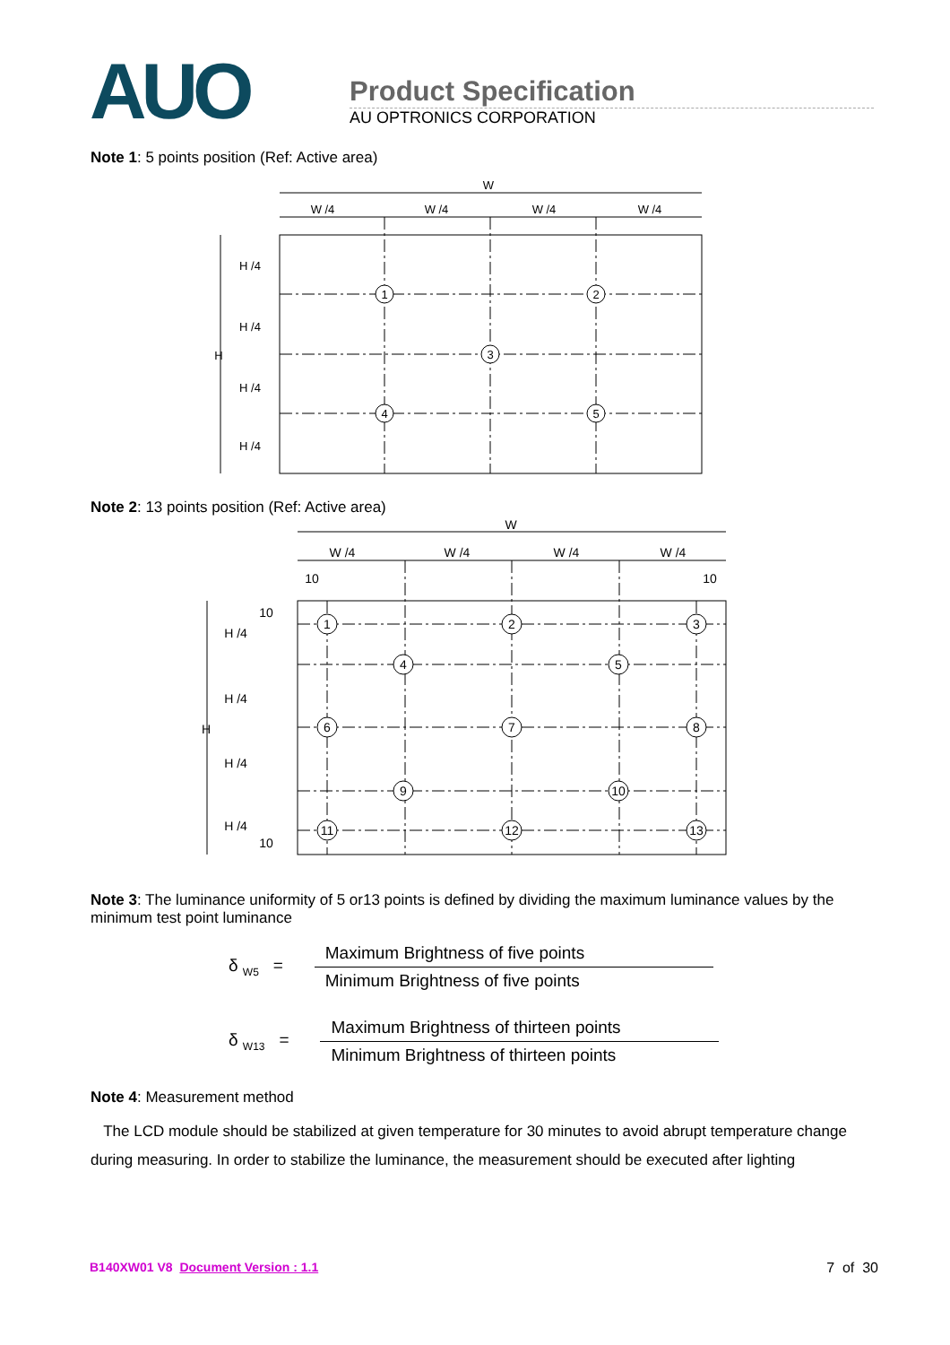AUO
Product Specification
AU OPTRONICS CORPORATION
Note 1: 5 points position (Ref: Active area)
1
2
3
4
5
W
W /4
W /4
W /4
W /4
H
H /4
H /4
H /4
H /4
Note 2: 13 points position (Ref: Active area)
1
2
3
4
5
6
7
8
9
10
11
12
13
W
W /4
W /4
W /4
W /4
10
10
H
10
H /4
H /4
H /4
H /4
10
Note 3: The luminance uniformity of 5 or13 points is defined by dividing the maximum luminance values by the minimum test point luminance
δ <sub>W5</sub> =
Maximum Brightness of five points
Minimum Brightness of five points
δ <sub>W13</sub> =
Maximum Brightness of thirteen points
Minimum Brightness of thirteen points
Note 4: Measurement method
The LCD module should be stabilized at given temperature for 30 minutes to avoid abrupt temperature change during measuring. In order to stabilize the luminance, the measurement should be executed after lighting
B140XW01 V8 Document Version : 1.1 7 of 30